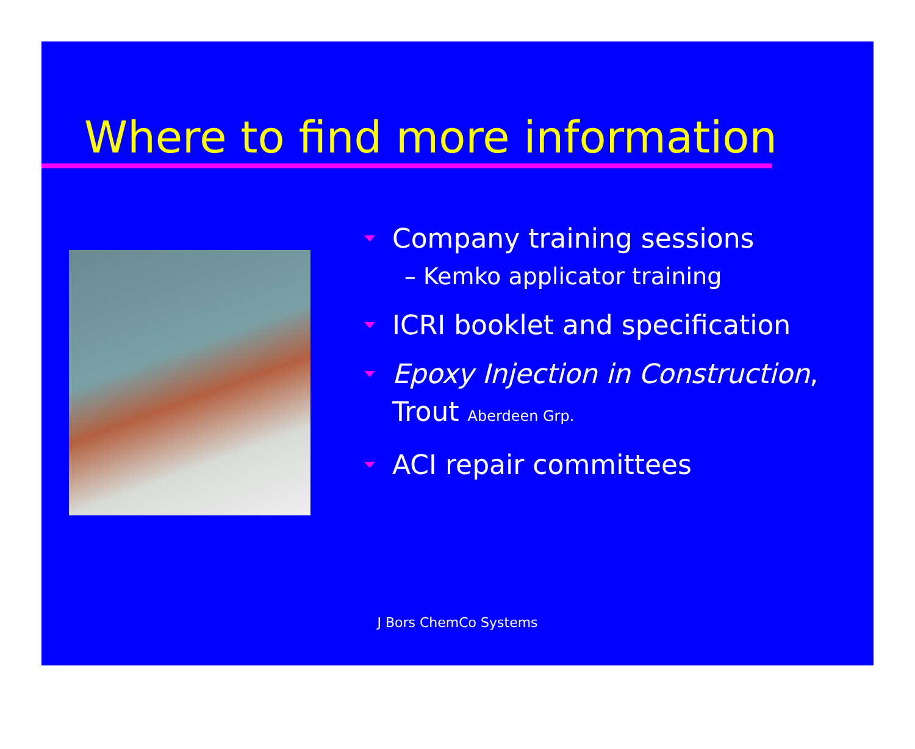Where to find more information
Company training sessions
– Kemko applicator training
ICRI booklet and specification
Epoxy Injection in Construction, Trout Aberdeen Grp.
ACI repair committees
J Bors ChemCo Systems